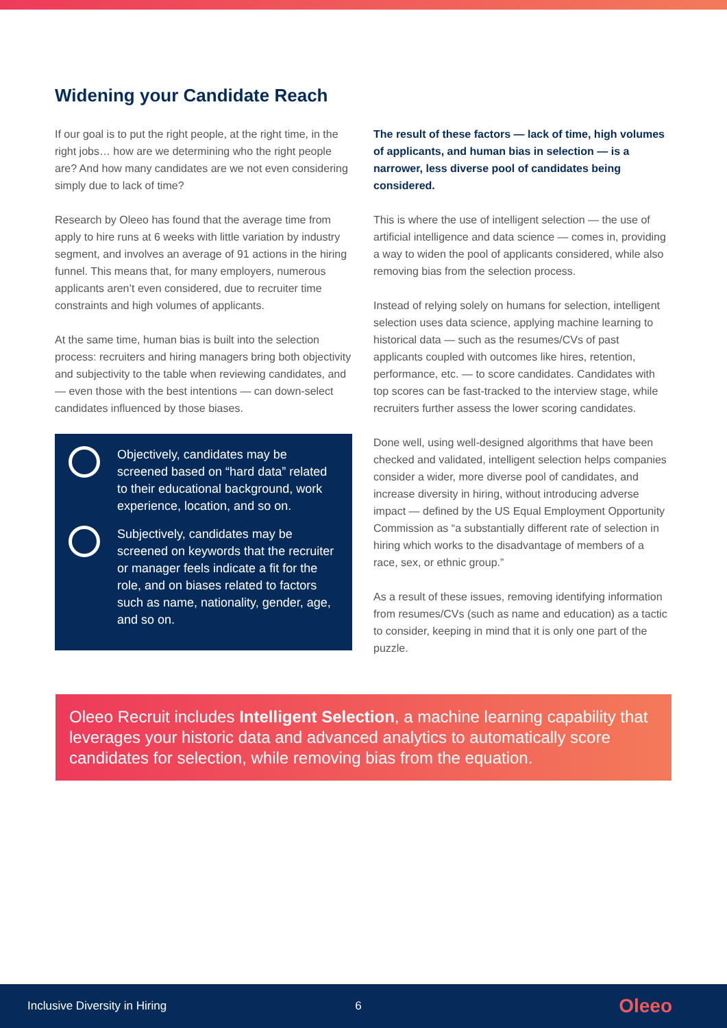Widening your Candidate Reach
If our goal is to put the right people, at the right time, in the right jobs… how are we determining who the right people are? And how many candidates are we not even considering simply due to lack of time?
Research by Oleeo has found that the average time from apply to hire runs at 6 weeks with little variation by industry segment, and involves an average of 91 actions in the hiring funnel. This means that, for many employers, numerous applicants aren’t even considered, due to recruiter time constraints and high volumes of applicants.
At the same time, human bias is built into the selection process: recruiters and hiring managers bring both objectivity and subjectivity to the table when reviewing candidates, and — even those with the best intentions — can down-select candidates influenced by those biases.
Objectively, candidates may be screened based on “hard data” related to their educational background, work experience, location, and so on.
Subjectively, candidates may be screened on keywords that the recruiter or manager feels indicate a fit for the role, and on biases related to factors such as name, nationality, gender, age, and so on.
The result of these factors — lack of time, high volumes of applicants, and human bias in selection — is a narrower, less diverse pool of candidates being considered.
This is where the use of intelligent selection — the use of artificial intelligence and data science — comes in, providing a way to widen the pool of applicants considered, while also removing bias from the selection process.
Instead of relying solely on humans for selection, intelligent selection uses data science, applying machine learning to historical data — such as the resumes/CVs of past applicants coupled with outcomes like hires, retention, performance, etc. — to score candidates. Candidates with top scores can be fast-tracked to the interview stage, while recruiters further assess the lower scoring candidates.
Done well, using well-designed algorithms that have been checked and validated, intelligent selection helps companies consider a wider, more diverse pool of candidates, and increase diversity in hiring, without introducing adverse impact — defined by the US Equal Employment Opportunity Commission as “a substantially different rate of selection in hiring which works to the disadvantage of members of a race, sex, or ethnic group.”
As a result of these issues, removing identifying information from resumes/CVs (such as name and education) as a tactic to consider, keeping in mind that it is only one part of the puzzle.
Oleeo Recruit includes Intelligent Selection, a machine learning capability that leverages your historic data and advanced analytics to automatically score candidates for selection, while removing bias from the equation.
Inclusive Diversity in Hiring 6 Oleeo